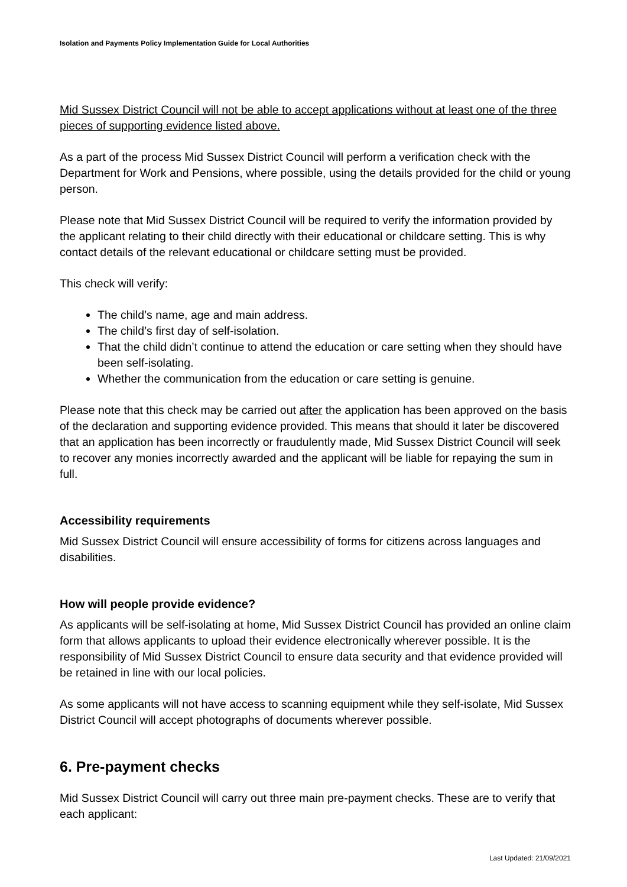Isolation and Payments Policy Implementation Guide for Local Authorities
Mid Sussex District Council will not be able to accept applications without at least one of the three pieces of supporting evidence listed above.
As a part of the process Mid Sussex District Council will perform a verification check with the Department for Work and Pensions, where possible, using the details provided for the child or young person.
Please note that Mid Sussex District Council will be required to verify the information provided by the applicant relating to their child directly with their educational or childcare setting. This is why contact details of the relevant educational or childcare setting must be provided.
This check will verify:
The child’s name, age and main address.
The child’s first day of self-isolation.
That the child didn’t continue to attend the education or care setting when they should have been self-isolating.
Whether the communication from the education or care setting is genuine.
Please note that this check may be carried out after the application has been approved on the basis of the declaration and supporting evidence provided. This means that should it later be discovered that an application has been incorrectly or fraudulently made, Mid Sussex District Council will seek to recover any monies incorrectly awarded and the applicant will be liable for repaying the sum in full.
Accessibility requirements
Mid Sussex District Council will ensure accessibility of forms for citizens across languages and disabilities.
How will people provide evidence?
As applicants will be self-isolating at home, Mid Sussex District Council has provided an online claim form that allows applicants to upload their evidence electronically wherever possible. It is the responsibility of Mid Sussex District Council to ensure data security and that evidence provided will be retained in line with our local policies.
As some applicants will not have access to scanning equipment while they self-isolate, Mid Sussex District Council will accept photographs of documents wherever possible.
6. Pre-payment checks
Mid Sussex District Council will carry out three main pre-payment checks. These are to verify that each applicant:
Last Updated: 21/09/2021